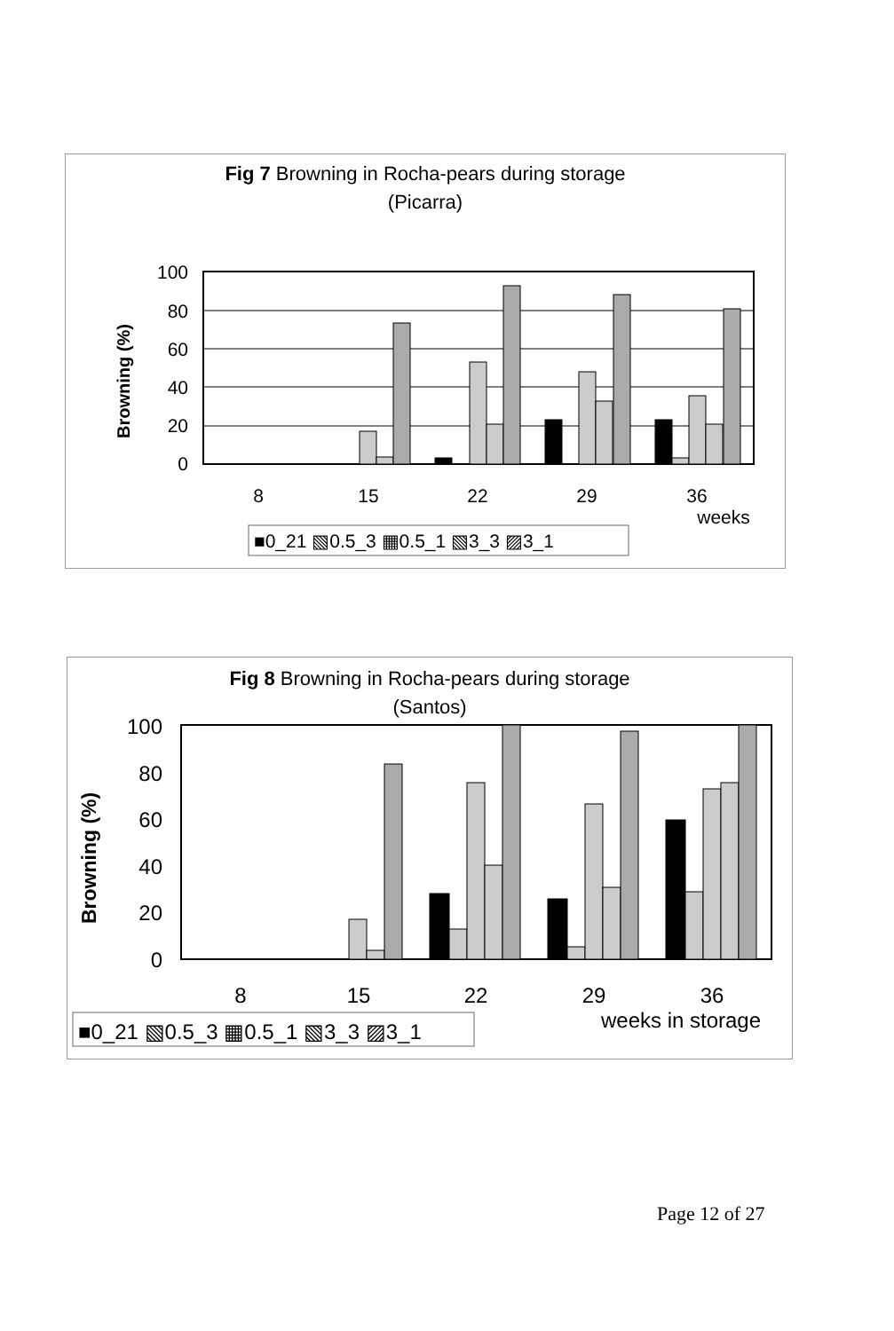Fig 7 Browning in Rocha-pears during storage
(Picarra)
Browning (%)
100
80
60
40
20
0
8
15
22
29
36
weeks
■0_21 ▧0.5_3 ▦0.5_1 ▧3_3 ▨3_1
Fig 8 Browning in Rocha-pears during storage
(Santos)
Browning (%)
100
80
60
40
20
0
8
15
22
29
36
weeks in storage
■0_21 ▧0.5_3 ▦0.5_1 ▧3_3 ▨3_1
Page 12 of 27